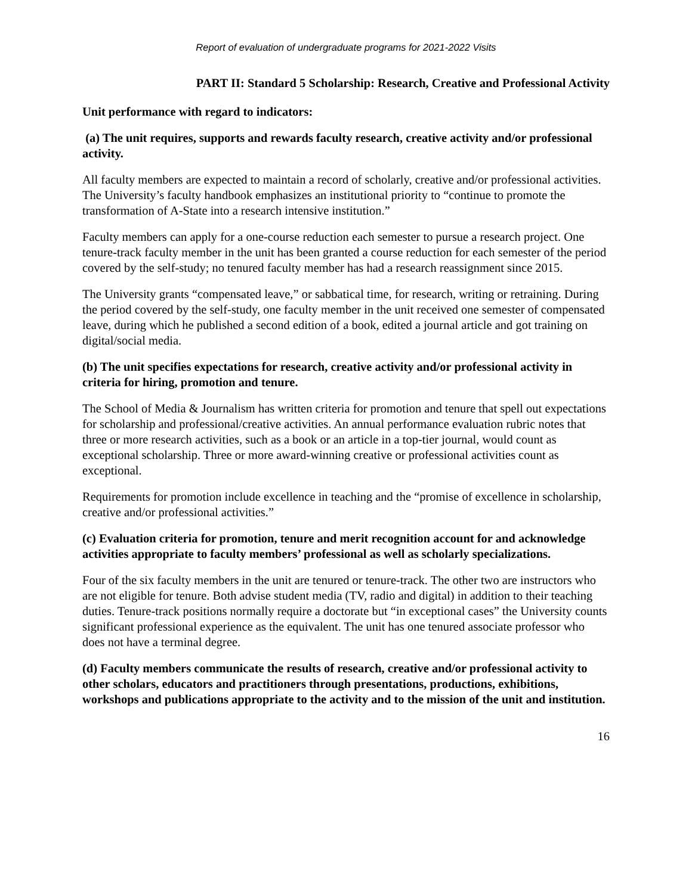Report of evaluation of undergraduate programs for 2021-2022 Visits
PART II: Standard 5 Scholarship: Research, Creative and Professional Activity
Unit performance with regard to indicators:
(a) The unit requires, supports and rewards faculty research, creative activity and/or professional activity.
All faculty members are expected to maintain a record of scholarly, creative and/or professional activities. The University’s faculty handbook emphasizes an institutional priority to “continue to promote the transformation of A-State into a research intensive institution.”
Faculty members can apply for a one-course reduction each semester to pursue a research project. One tenure-track faculty member in the unit has been granted a course reduction for each semester of the period covered by the self-study; no tenured faculty member has had a research reassignment since 2015.
The University grants “compensated leave,” or sabbatical time, for research, writing or retraining. During the period covered by the self-study, one faculty member in the unit received one semester of compensated leave, during which he published a second edition of a book, edited a journal article and got training on digital/social media.
(b) The unit specifies expectations for research, creative activity and/or professional activity in criteria for hiring, promotion and tenure.
The School of Media & Journalism has written criteria for promotion and tenure that spell out expectations for scholarship and professional/creative activities. An annual performance evaluation rubric notes that three or more research activities, such as a book or an article in a top-tier journal, would count as exceptional scholarship. Three or more award-winning creative or professional activities count as exceptional.
Requirements for promotion include excellence in teaching and the “promise of excellence in scholarship, creative and/or professional activities.”
(c) Evaluation criteria for promotion, tenure and merit recognition account for and acknowledge activities appropriate to faculty members’ professional as well as scholarly specializations.
Four of the six faculty members in the unit are tenured or tenure-track. The other two are instructors who are not eligible for tenure. Both advise student media (TV, radio and digital) in addition to their teaching duties. Tenure-track positions normally require a doctorate but “in exceptional cases” the University counts significant professional experience as the equivalent. The unit has one tenured associate professor who does not have a terminal degree.
(d) Faculty members communicate the results of research, creative and/or professional activity to other scholars, educators and practitioners through presentations, productions, exhibitions, workshops and publications appropriate to the activity and to the mission of the unit and institution.
16